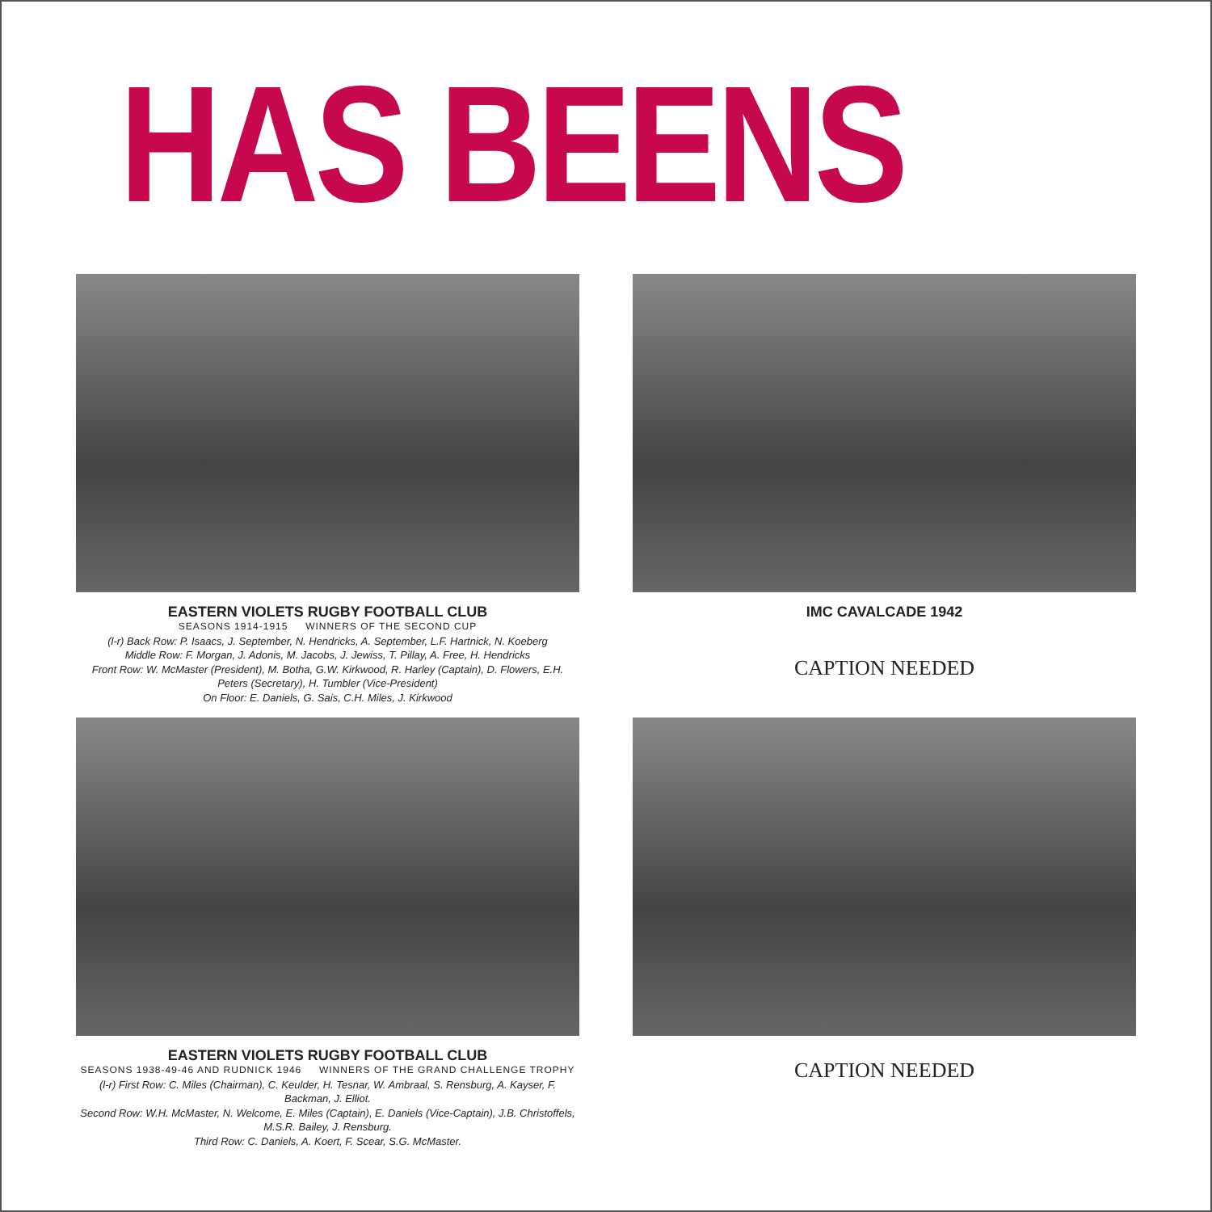HAS BEENS
EASTERN VIOLETS RUGBY FOOTBALL CLUB
SEASONS 1914-1915 WINNERS OF THE SECOND CUP
(l-r) Back Row: P. Isaacs, J. September, N. Hendricks, A. September, L.F. Hartnick, N. Koeberg
Middle Row: F. Morgan, J. Adonis, M. Jacobs, J. Jewiss, T. Pillay, A. Free, H. Hendricks
Front Row: W. McMaster (President), M. Botha, G.W. Kirkwood, R. Harley (Captain), D. Flowers, E.H. Peters (Secretary), H. Tumbler (Vice-President)
On Floor: E. Daniels, G. Sais, C.H. Miles, J. Kirkwood
IMC CAVALCADE 1942
CAPTION NEEDED
EASTERN VIOLETS RUGBY FOOTBALL CLUB
SEASONS 1938-49-46 AND RUDNICK 1946 WINNERS OF THE GRAND CHALLENGE TROPHY
(l-r) First Row: C. Miles (Chairman), C. Keulder, H. Tesnar, W. Ambraal, S. Rensburg, A. Kayser, F. Backman, J. Elliot.
Second Row: W.H. McMaster, N. Welcome, E. Miles (Captain), E. Daniels (Vice-Captain), J.B. Christoffels, M.S.R. Bailey, J. Rensburg.
Third Row: C. Daniels, A. Koert, F. Scear, S.G. McMaster.
CAPTION NEEDED